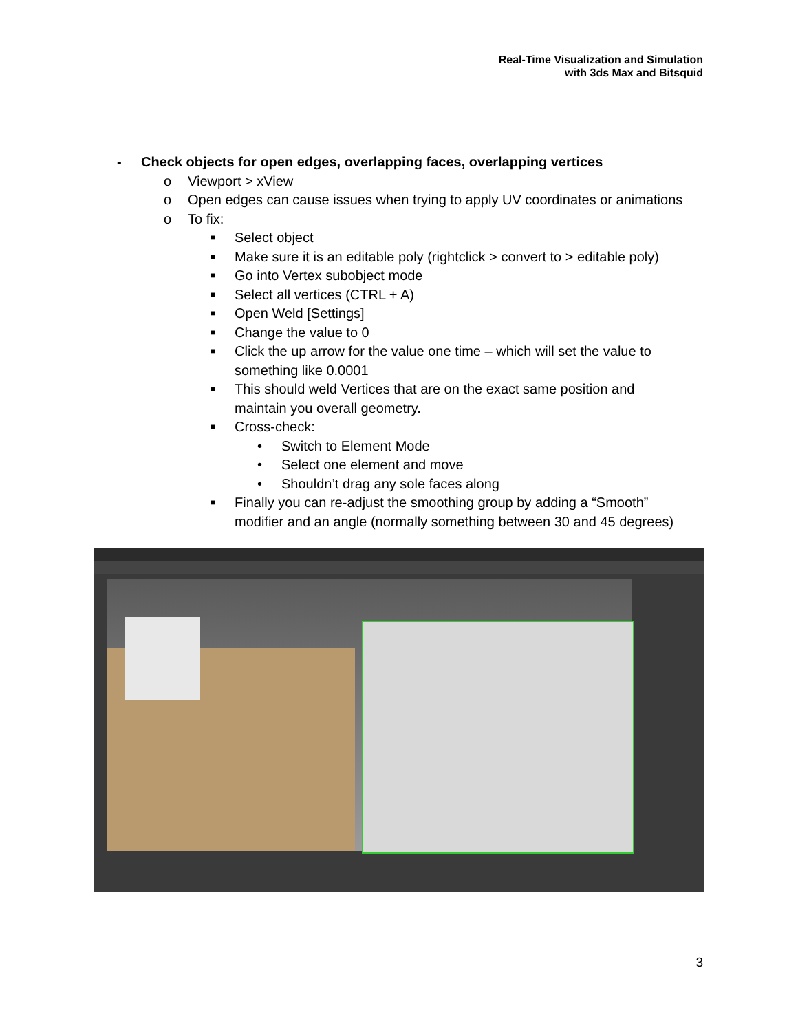Real-Time Visualization and Simulation
with 3ds Max and Bitsquid
- Check objects for open edges, overlapping faces, overlapping vertices
o Viewport > xView
o Open edges can cause issues when trying to apply UV coordinates or animations
o To fix:
■ Select object
■ Make sure it is an editable poly (rightclick > convert to > editable poly)
■ Go into Vertex subobject mode
■ Select all vertices (CTRL + A)
■ Open Weld [Settings]
■ Change the value to 0
■ Click the up arrow for the value one time – which will set the value to
something like 0.0001
■ This should weld Vertices that are on the exact same position and
maintain you overall geometry.
■ Cross-check:
• Switch to Element Mode
• Select one element and move
• Shouldn’t drag any sole faces along
■ Finally you can re-adjust the smoothing group by adding a “Smooth”
modifier and an angle (normally something between 30 and 45 degrees)
3